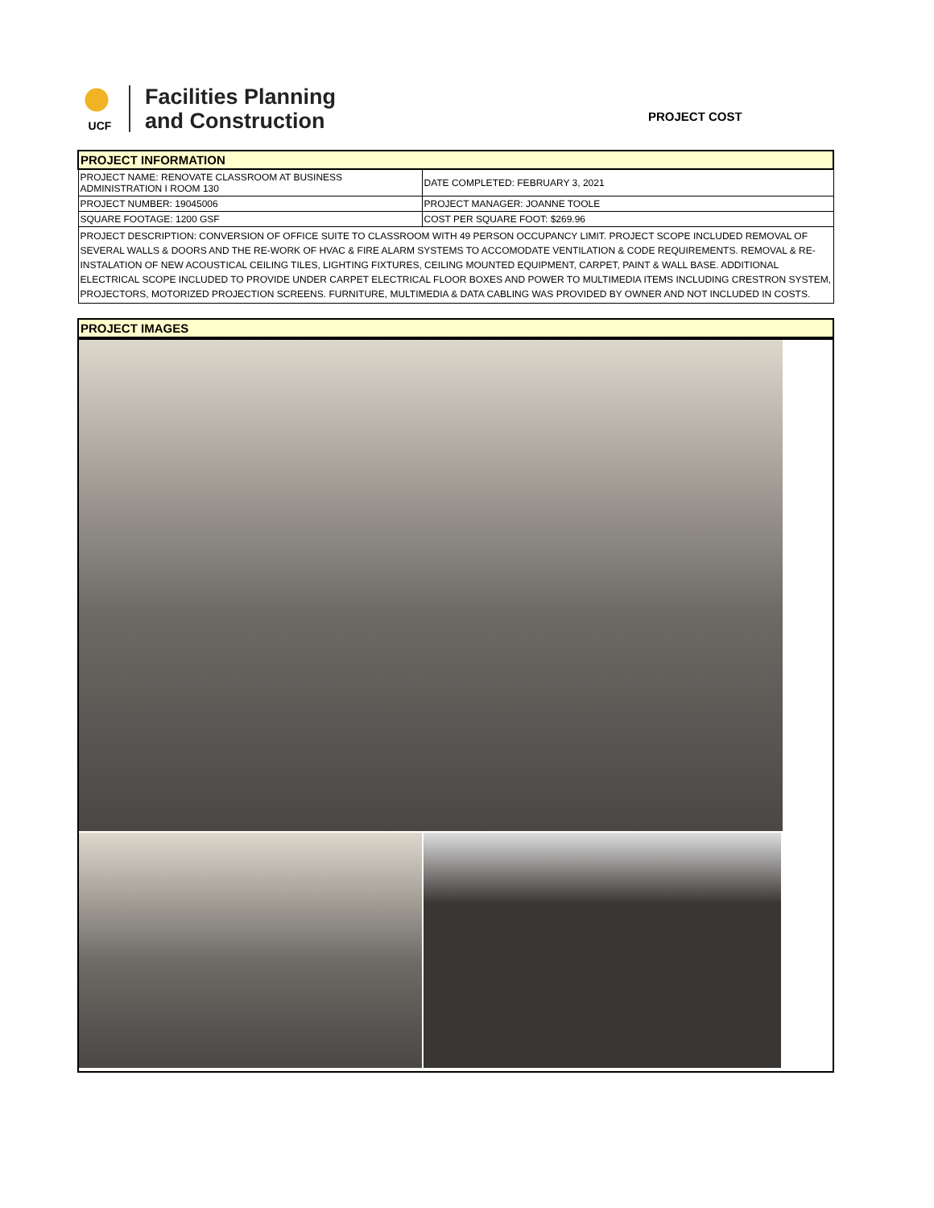UCF
Facilities Planning
and Construction
PROJECT COST
| PROJECT INFORMATION | |
| --- | --- |
| PROJECT NAME: RENOVATE CLASSROOM AT BUSINESS ADMINISTRATION I ROOM 130 | DATE COMPLETED: FEBRUARY 3, 2021 |
| PROJECT NUMBER: 19045006 | PROJECT MANAGER: JOANNE TOOLE |
| SQUARE FOOTAGE: 1200 GSF | COST PER SQUARE FOOT: $269.96 |
| PROJECT DESCRIPTION: CONVERSION OF OFFICE SUITE TO CLASSROOM WITH 49 PERSON OCCUPANCY LIMIT. PROJECT SCOPE INCLUDED REMOVAL OF SEVERAL WALLS & DOORS AND THE RE-WORK OF HVAC & FIRE ALARM SYSTEMS TO ACCOMODATE VENTILATION & CODE REQUIREMENTS. REMOVAL & RE-INSTALATION OF NEW ACOUSTICAL CEILING TILES, LIGHTING FIXTURES, CEILING MOUNTED EQUIPMENT, CARPET, PAINT & WALL BASE. ADDITIONAL ELECTRICAL SCOPE INCLUDED TO PROVIDE UNDER CARPET ELECTRICAL FLOOR BOXES AND POWER TO MULTIMEDIA ITEMS INCLUDING CRESTRON SYSTEM, PROJECTORS, MOTORIZED PROJECTION SCREENS. FURNITURE, MULTIMEDIA & DATA CABLING WAS PROVIDED BY OWNER AND NOT INCLUDED IN COSTS. | |
| PROJECT IMAGES |
| --- |